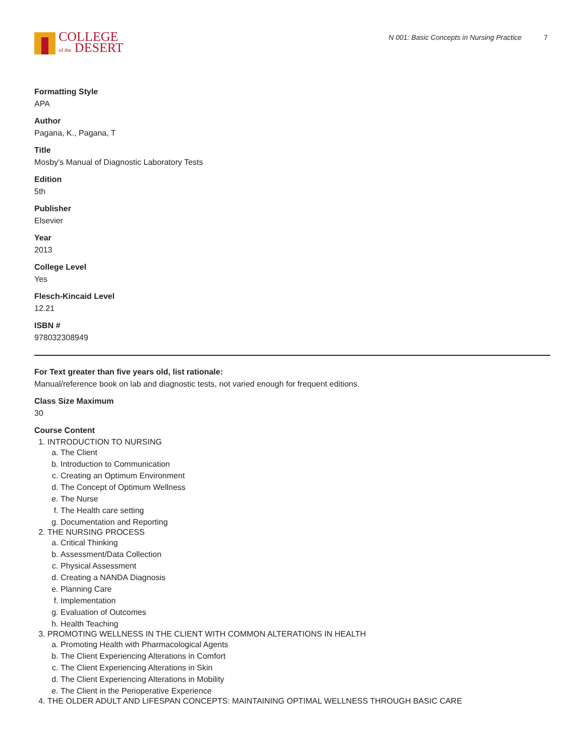COLLEGE
of the DESERT
N 001: Basic Concepts in Nursing Practice 7
Formatting Style
APA
Author
Pagana, K., Pagana, T
Title
Mosby's Manual of Diagnostic Laboratory Tests
Edition
5th
Publisher
Elsevier
Year
2013
College Level
Yes
Flesch-Kincaid Level
12.21
ISBN #
978032308949
For Text greater than five years old, list rationale:
Manual/reference book on lab and diagnostic tests, not varied enough for frequent editions.
Class Size Maximum
30
Course Content
1. INTRODUCTION TO NURSING
a. The Client
b. Introduction to Communication
c. Creating an Optimum Environment
d. The Concept of Optimum Wellness
e. The Nurse
f. The Health care setting
g. Documentation and Reporting
2. THE NURSING PROCESS
a. Critical Thinking
b. Assessment/Data Collection
c. Physical Assessment
d. Creating a NANDA Diagnosis
e. Planning Care
f. Implementation
g. Evaluation of Outcomes
h. Health Teaching
3. PROMOTING WELLNESS IN THE CLIENT WITH COMMON ALTERATIONS IN HEALTH
a. Promoting Health with Pharmacological Agents
b. The Client Experiencing Alterations in Comfort
c. The Client Experiencing Alterations in Skin
d. The Client Experiencing Alterations in Mobility
e. The Client in the Perioperative Experience
4. THE OLDER ADULT AND LIFESPAN CONCEPTS: MAINTAINING OPTIMAL WELLNESS THROUGH BASIC CARE